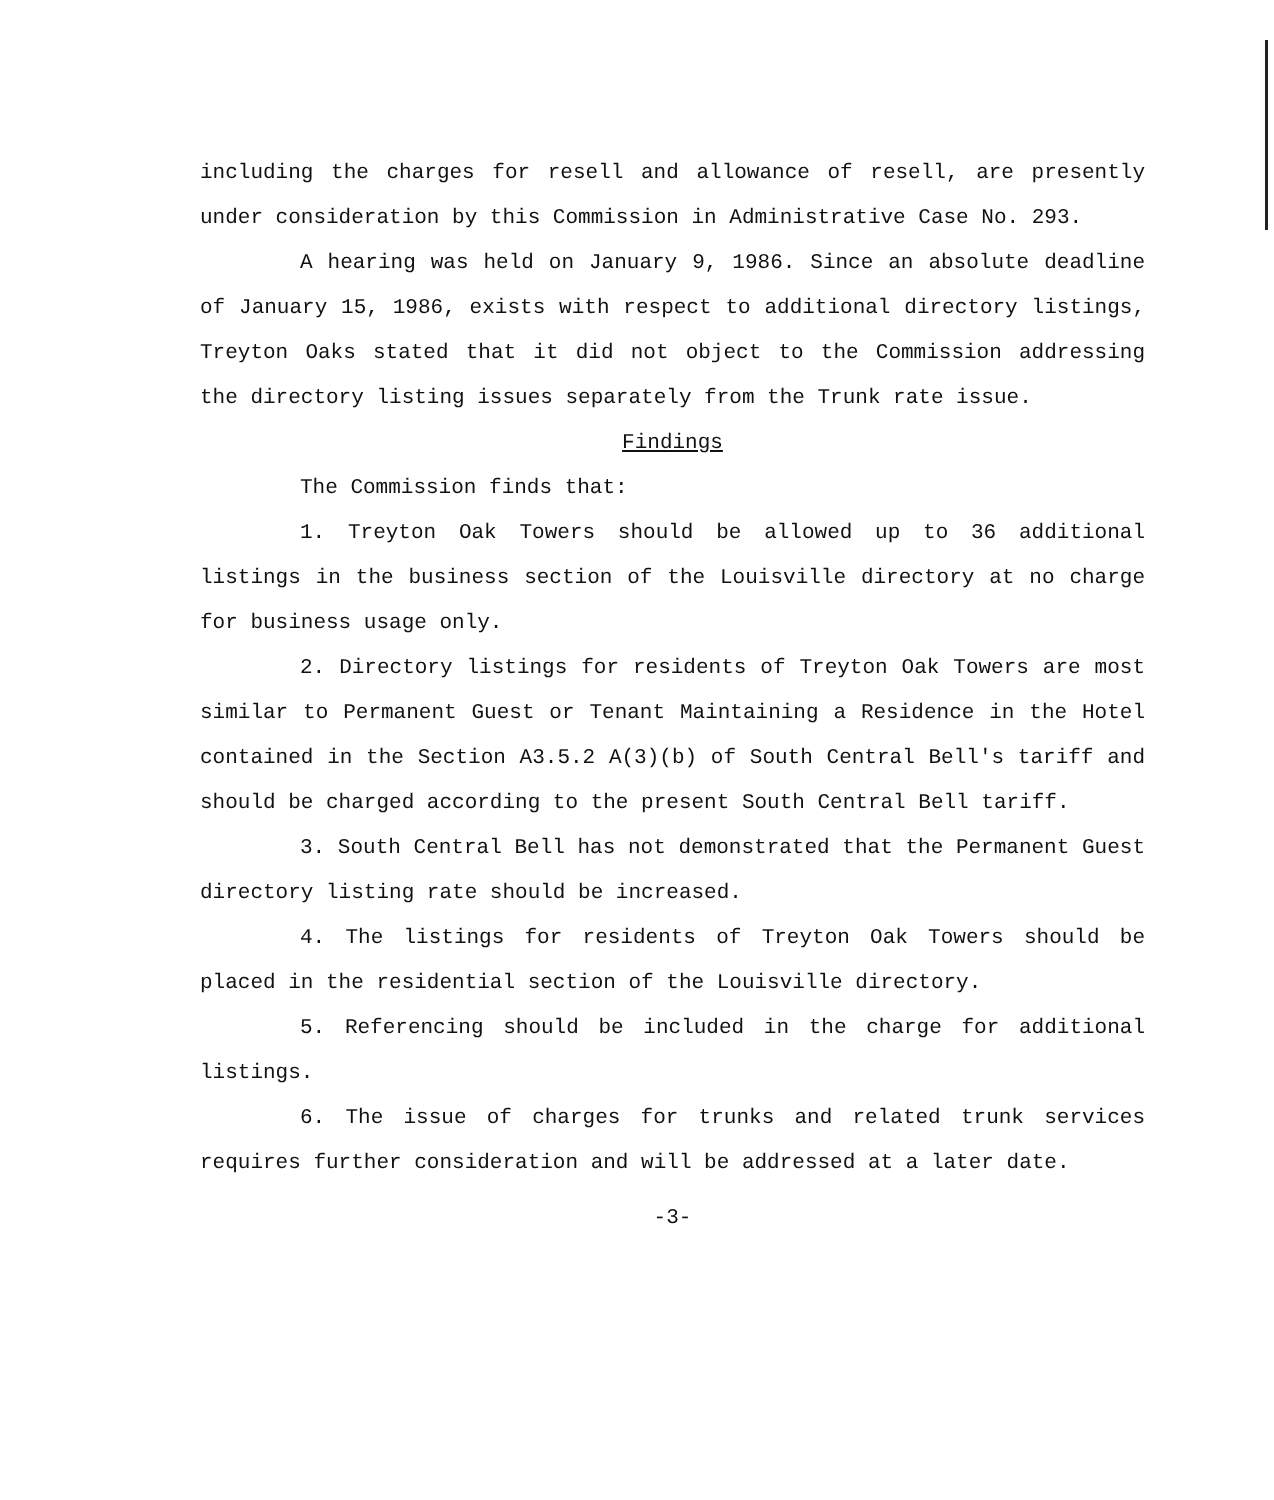including the charges for resell and allowance of resell, are presently under consideration by this Commission in Administrative Case No. 293.
A hearing was held on January 9, 1986. Since an absolute deadline of January 15, 1986, exists with respect to additional directory listings, Treyton Oaks stated that it did not object to the Commission addressing the directory listing issues separately from the Trunk rate issue.
Findings
The Commission finds that:
1. Treyton Oak Towers should be allowed up to 36 additional listings in the business section of the Louisville directory at no charge for business usage only.
2. Directory listings for residents of Treyton Oak Towers are most similar to Permanent Guest or Tenant Maintaining a Residence in the Hotel contained in the Section A3.5.2 A(3)(b) of South Central Bell's tariff and should be charged according to the present South Central Bell tariff.
3. South Central Bell has not demonstrated that the Permanent Guest directory listing rate should be increased.
4. The listings for residents of Treyton Oak Towers should be placed in the residential section of the Louisville directory.
5. Referencing should be included in the charge for additional listings.
6. The issue of charges for trunks and related trunk services requires further consideration and will be addressed at a later date.
-3-